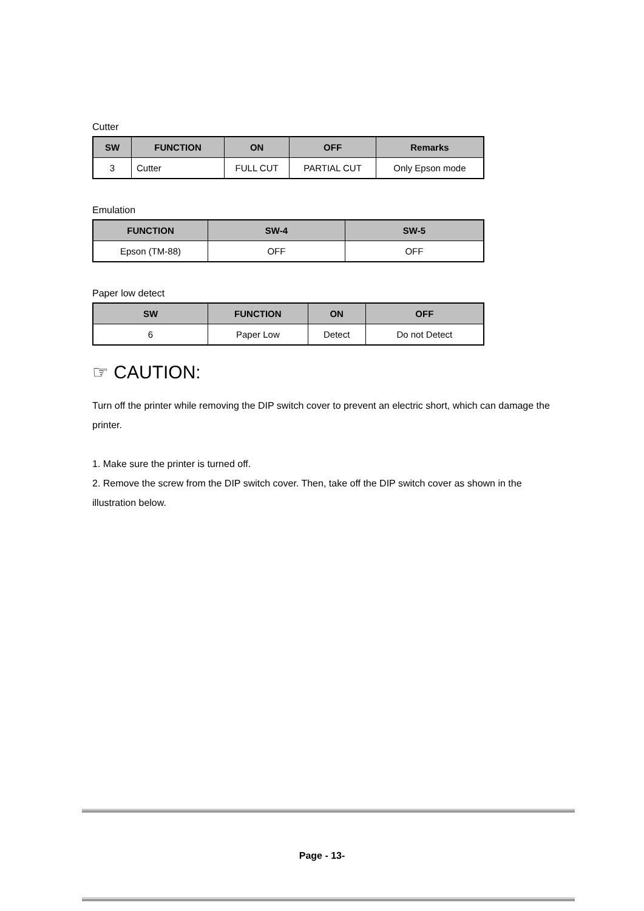Cutter
| SW | FUNCTION | ON | OFF | Remarks |
| --- | --- | --- | --- | --- |
| 3 | Cutter | FULL CUT | PARTIAL CUT | Only Epson mode |
Emulation
| FUNCTION | SW-4 | SW-5 |
| --- | --- | --- |
| Epson (TM-88) | OFF | OFF |
Paper low detect
| SW | FUNCTION | ON | OFF |
| --- | --- | --- | --- |
| 6 | Paper Low | Detect | Do not Detect |
☞ CAUTION:
Turn off the printer while removing the DIP switch cover to prevent an electric short, which can damage the printer.
1. Make sure the printer is turned off.
2. Remove the screw from the DIP switch cover. Then, take off the DIP switch cover as shown in the illustration below.
Page - 13-